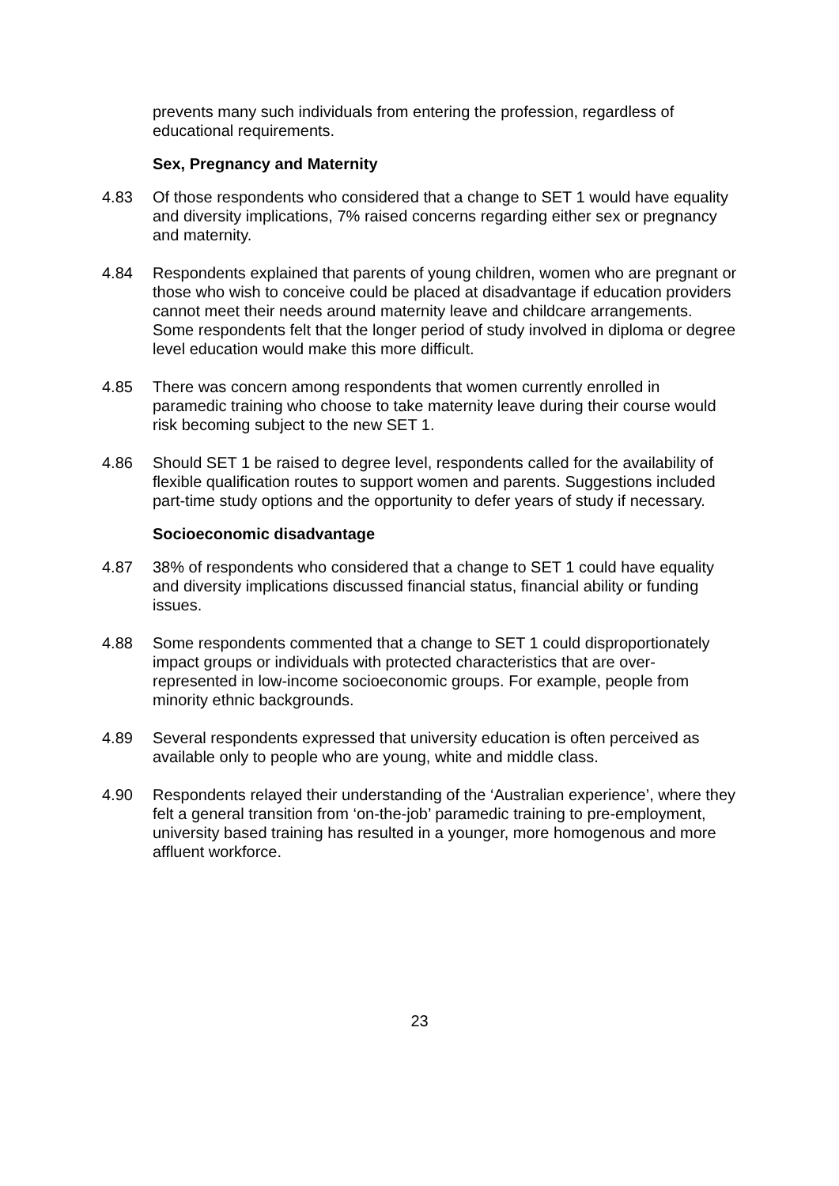prevents many such individuals from entering the profession, regardless of educational requirements.
Sex, Pregnancy and Maternity
4.83 Of those respondents who considered that a change to SET 1 would have equality and diversity implications, 7% raised concerns regarding either sex or pregnancy and maternity.
4.84 Respondents explained that parents of young children, women who are pregnant or those who wish to conceive could be placed at disadvantage if education providers cannot meet their needs around maternity leave and childcare arrangements. Some respondents felt that the longer period of study involved in diploma or degree level education would make this more difficult.
4.85 There was concern among respondents that women currently enrolled in paramedic training who choose to take maternity leave during their course would risk becoming subject to the new SET 1.
4.86 Should SET 1 be raised to degree level, respondents called for the availability of flexible qualification routes to support women and parents. Suggestions included part-time study options and the opportunity to defer years of study if necessary.
Socioeconomic disadvantage
4.87 38% of respondents who considered that a change to SET 1 could have equality and diversity implications discussed financial status, financial ability or funding issues.
4.88 Some respondents commented that a change to SET 1 could disproportionately impact groups or individuals with protected characteristics that are over-represented in low-income socioeconomic groups. For example, people from minority ethnic backgrounds.
4.89 Several respondents expressed that university education is often perceived as available only to people who are young, white and middle class.
4.90 Respondents relayed their understanding of the ‘Australian experience’, where they felt a general transition from ‘on-the-job’ paramedic training to pre-employment, university based training has resulted in a younger, more homogenous and more affluent workforce.
23